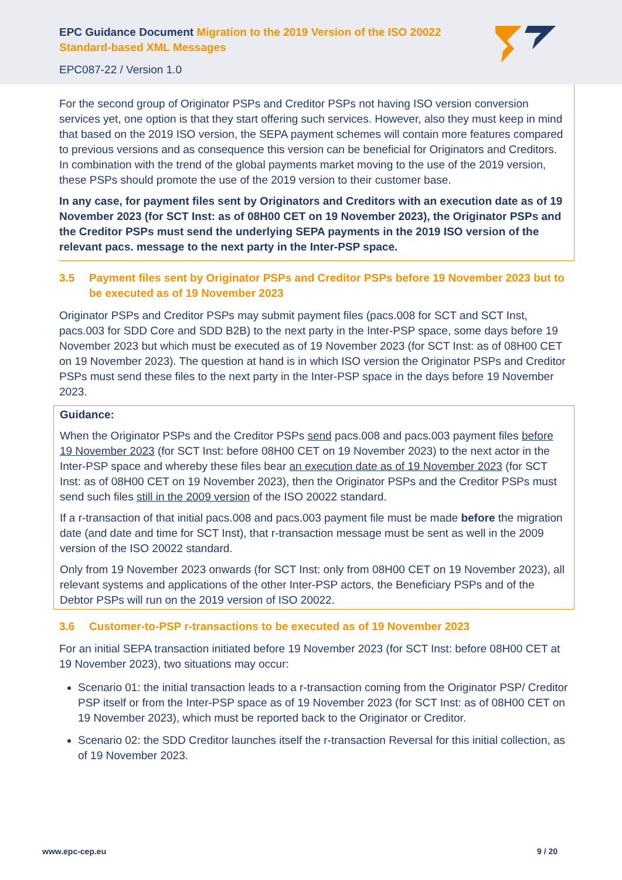EPC Guidance Document Migration to the 2019 Version of the ISO 20022
Standard-based XML Messages
EPC087-22 / Version 1.0
For the second group of Originator PSPs and Creditor PSPs not having ISO version conversion services yet, one option is that they start offering such services. However, also they must keep in mind that based on the 2019 ISO version, the SEPA payment schemes will contain more features compared to previous versions and as consequence this version can be beneficial for Originators and Creditors. In combination with the trend of the global payments market moving to the use of the 2019 version, these PSPs should promote the use of the 2019 version to their customer base.
In any case, for payment files sent by Originators and Creditors with an execution date as of 19 November 2023 (for SCT Inst: as of 08H00 CET on 19 November 2023), the Originator PSPs and the Creditor PSPs must send the underlying SEPA payments in the 2019 ISO version of the relevant pacs. message to the next party in the Inter-PSP space.
3.5 Payment files sent by Originator PSPs and Creditor PSPs before 19 November 2023 but to be executed as of 19 November 2023
Originator PSPs and Creditor PSPs may submit payment files (pacs.008 for SCT and SCT Inst, pacs.003 for SDD Core and SDD B2B) to the next party in the Inter-PSP space, some days before 19 November 2023 but which must be executed as of 19 November 2023 (for SCT Inst: as of 08H00 CET on 19 November 2023). The question at hand is in which ISO version the Originator PSPs and Creditor PSPs must send these files to the next party in the Inter-PSP space in the days before 19 November 2023.
Guidance:
When the Originator PSPs and the Creditor PSPs send pacs.008 and pacs.003 payment files before 19 November 2023 (for SCT Inst: before 08H00 CET on 19 November 2023) to the next actor in the Inter-PSP space and whereby these files bear an execution date as of 19 November 2023 (for SCT Inst: as of 08H00 CET on 19 November 2023), then the Originator PSPs and the Creditor PSPs must send such files still in the 2009 version of the ISO 20022 standard.
If a r-transaction of that initial pacs.008 and pacs.003 payment file must be made before the migration date (and date and time for SCT Inst), that r-transaction message must be sent as well in the 2009 version of the ISO 20022 standard.
Only from 19 November 2023 onwards (for SCT Inst: only from 08H00 CET on 19 November 2023), all relevant systems and applications of the other Inter-PSP actors, the Beneficiary PSPs and of the Debtor PSPs will run on the 2019 version of ISO 20022.
3.6 Customer-to-PSP r-transactions to be executed as of 19 November 2023
For an initial SEPA transaction initiated before 19 November 2023 (for SCT Inst: before 08H00 CET at 19 November 2023), two situations may occur:
Scenario 01: the initial transaction leads to a r-transaction coming from the Originator PSP/ Creditor PSP itself or from the Inter-PSP space as of 19 November 2023 (for SCT Inst: as of 08H00 CET on 19 November 2023), which must be reported back to the Originator or Creditor.
Scenario 02: the SDD Creditor launches itself the r-transaction Reversal for this initial collection, as of 19 November 2023.
www.epc-cep.eu 9 / 20